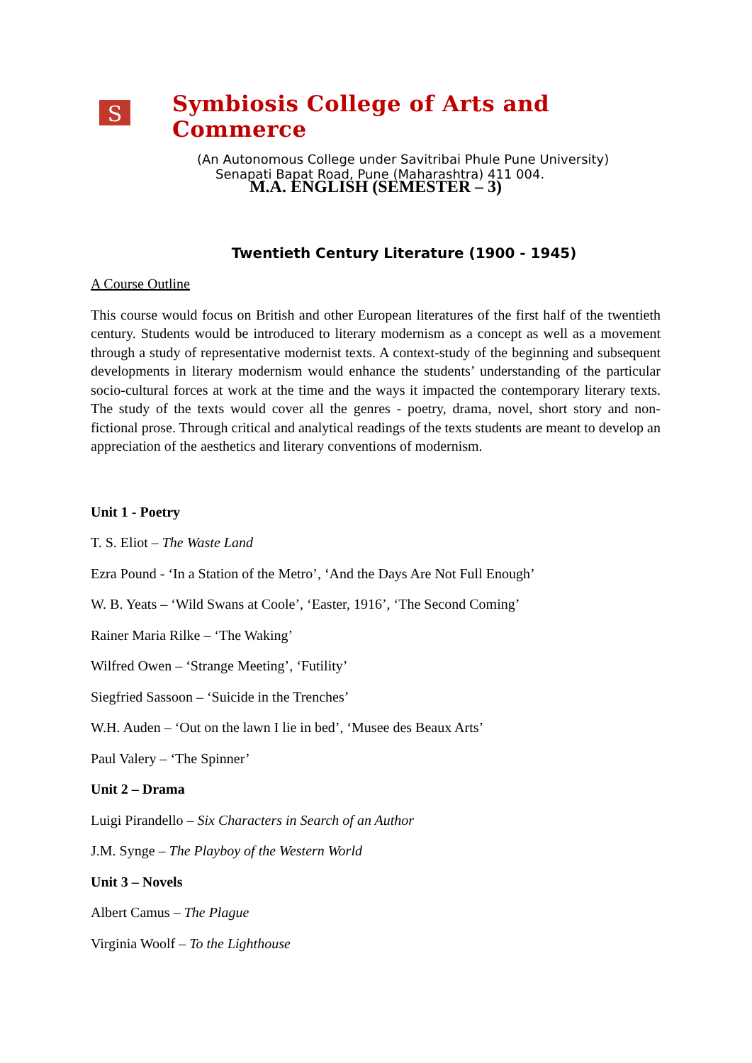S
Symbiosis College of Arts and Commerce
(An Autonomous College under Savitribai Phule Pune University)
Senapati Bapat Road, Pune (Maharashtra) 411 004.
M.A. ENGLISH (SEMESTER – 3)
Twentieth Century Literature (1900 - 1945)
A Course Outline
This course would focus on British and other European literatures of the first half of the twentieth century. Students would be introduced to literary modernism as a concept as well as a movement through a study of representative modernist texts. A context-study of the beginning and subsequent developments in literary modernism would enhance the students’ understanding of the particular socio-cultural forces at work at the time and the ways it impacted the contemporary literary texts. The study of the texts would cover all the genres - poetry, drama, novel, short story and non-fictional prose. Through critical and analytical readings of the texts students are meant to develop an appreciation of the aesthetics and literary conventions of modernism.
Unit 1 - Poetry
T. S. Eliot – The Waste Land
Ezra Pound - ‘In a Station of the Metro’, ‘And the Days Are Not Full Enough’
W. B. Yeats – ‘Wild Swans at Coole’, ‘Easter, 1916’, ‘The Second Coming’
Rainer Maria Rilke – ‘The Waking’
Wilfred Owen – ‘Strange Meeting’, ‘Futility’
Siegfried Sassoon – ‘Suicide in the Trenches’
W.H. Auden – ‘Out on the lawn I lie in bed’, ‘Musee des Beaux Arts’
Paul Valery – ‘The Spinner’
Unit 2 – Drama
Luigi Pirandello – Six Characters in Search of an Author
J.M. Synge – The Playboy of the Western World
Unit 3 – Novels
Albert Camus – The Plague
Virginia Woolf – To the Lighthouse